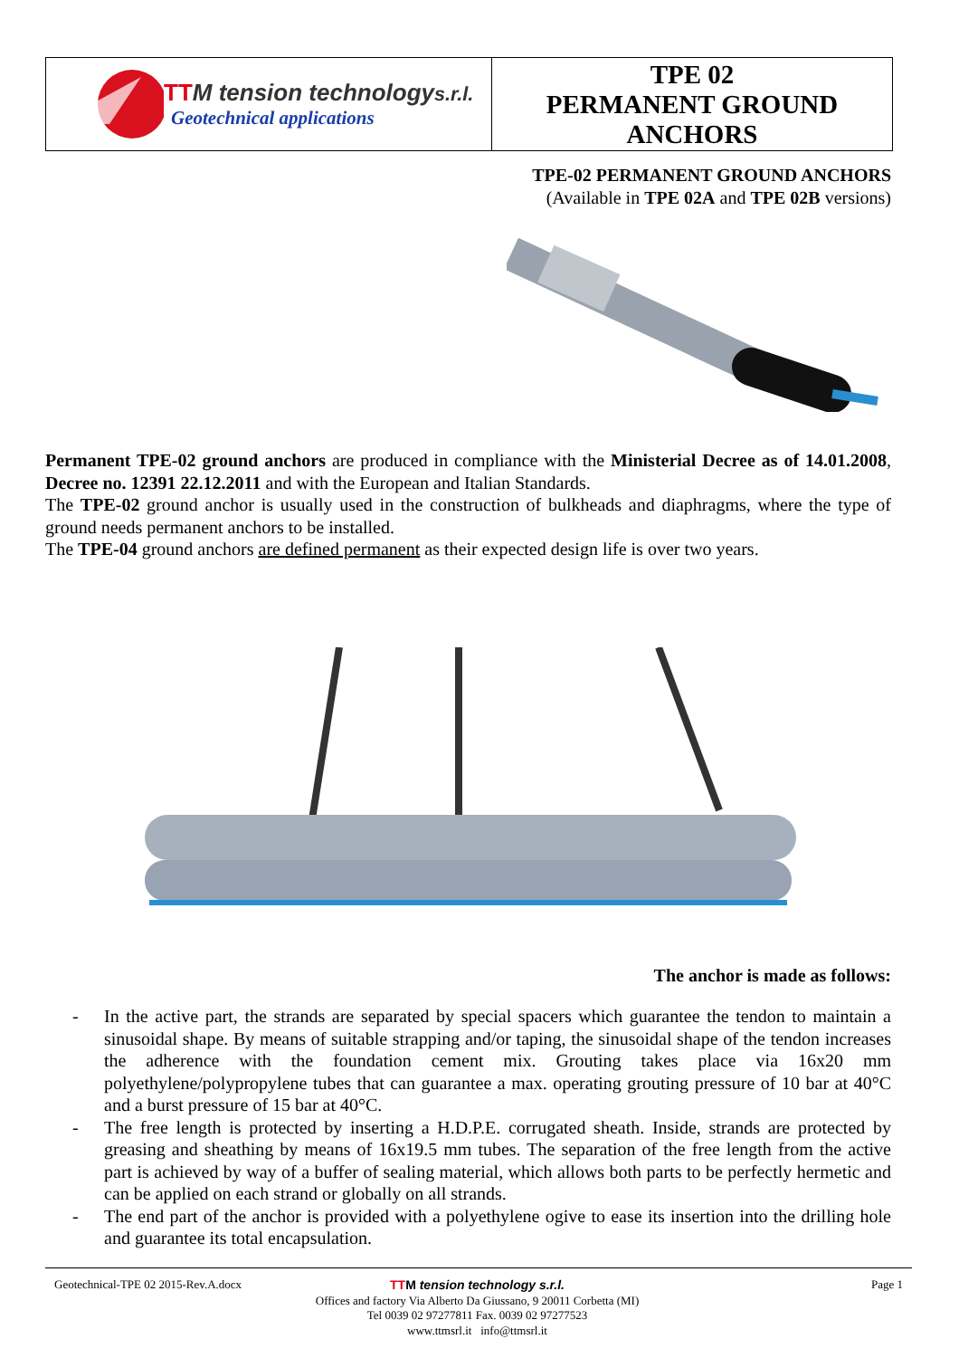TTM tension technologys.r.l.
Geotechnical applications
TPE 02
PERMANENT GROUND
ANCHORS
TPE-02 PERMANENT GROUND ANCHORS
(Available in TPE 02A and TPE 02B versions)
Permanent TPE-02 ground anchors are produced in compliance with the Ministerial Decree as of 14.01.2008, Decree no. 12391 22.12.2011 and with the European and Italian Standards.
The TPE-02 ground anchor is usually used in the construction of bulkheads and diaphragms, where the type of ground needs permanent anchors to be installed.
The TPE-04 ground anchors are defined permanent as their expected design life is over two years.
The anchor is made as follows:
- In the active part, the strands are separated by special spacers which guarantee the tendon to maintain a sinusoidal shape. By means of suitable strapping and/or taping, the sinusoidal shape of the tendon increases the adherence with the foundation cement mix. Grouting takes place via 16x20 mm polyethylene/polypropylene tubes that can guarantee a max. operating grouting pressure of 10 bar at 40°C and a burst pressure of 15 bar at 40°C.
- The free length is protected by inserting a H.D.P.E. corrugated sheath. Inside, strands are protected by greasing and sheathing by means of 16x19.5 mm tubes. The separation of the free length from the active part is achieved by way of a buffer of sealing material, which allows both parts to be perfectly hermetic and can be applied on each strand or globally on all strands.
- The end part of the anchor is provided with a polyethylene ogive to ease its insertion into the drilling hole and guarantee its total encapsulation.
Geotechnical-TPE 02 2015-Rev.A.docx
Page 1
TTM tension technology s.r.l.
Offices and factory Via Alberto Da Giussano, 9 20011 Corbetta (MI)
Tel 0039 02 97277811 Fax. 0039 02 97277523
www.ttmsrl.it info@ttmsrl.it